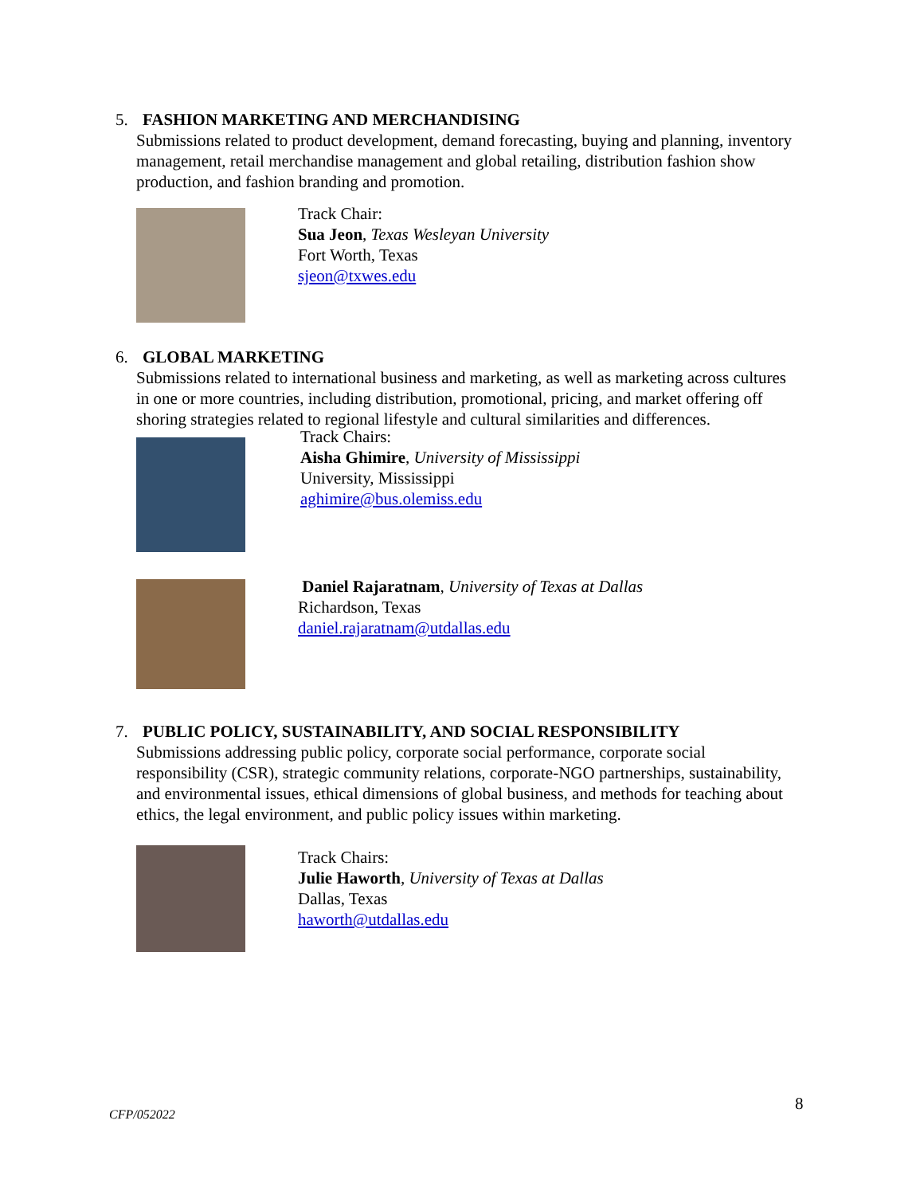5. FASHION MARKETING AND MERCHANDISING
Submissions related to product development, demand forecasting, buying and planning, inventory management, retail merchandise management and global retailing, distribution fashion show production, and fashion branding and promotion.
Track Chair:
Sua Jeon, Texas Wesleyan University
Fort Worth, Texas
sjeon@txwes.edu
6. GLOBAL MARKETING
Submissions related to international business and marketing, as well as marketing across cultures in one or more countries, including distribution, promotional, pricing, and market offering off shoring strategies related to regional lifestyle and cultural similarities and differences.
Track Chairs:
Aisha Ghimire, University of Mississippi
University, Mississippi
aghimire@bus.olemiss.edu
Daniel Rajaratnam, University of Texas at Dallas
Richardson, Texas
daniel.rajaratnam@utdallas.edu
7. PUBLIC POLICY, SUSTAINABILITY, AND SOCIAL RESPONSIBILITY
Submissions addressing public policy, corporate social performance, corporate social responsibility (CSR), strategic community relations, corporate-NGO partnerships, sustainability, and environmental issues, ethical dimensions of global business, and methods for teaching about ethics, the legal environment, and public policy issues within marketing.
Track Chairs:
Julie Haworth, University of Texas at Dallas
Dallas, Texas
haworth@utdallas.edu
CFP/052022 8